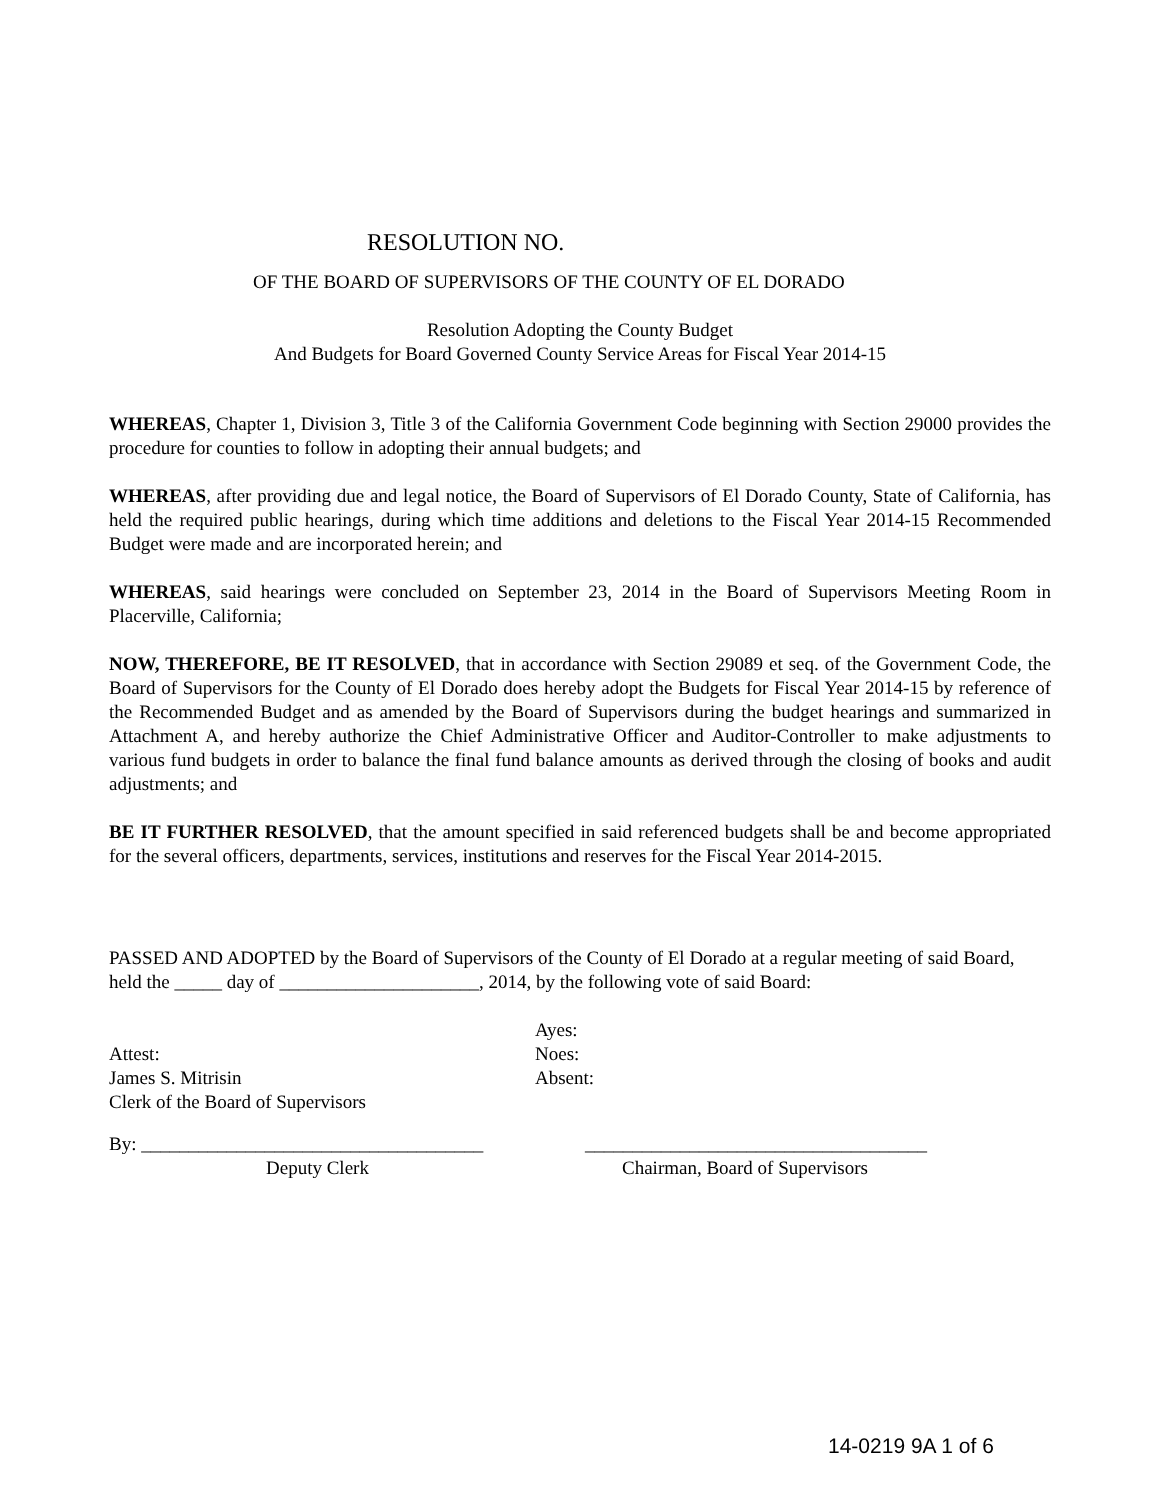RESOLUTION NO.
OF THE BOARD OF SUPERVISORS OF THE COUNTY OF EL DORADO
Resolution Adopting the County Budget
And Budgets for Board Governed County Service Areas for Fiscal Year 2014-15
WHEREAS, Chapter 1, Division 3, Title 3 of the California Government Code beginning with Section 29000 provides the procedure for counties to follow in adopting their annual budgets; and
WHEREAS, after providing due and legal notice, the Board of Supervisors of El Dorado County, State of California, has held the required public hearings, during which time additions and deletions to the Fiscal Year 2014-15 Recommended Budget were made and are incorporated herein; and
WHEREAS, said hearings were concluded on September 23, 2014 in the Board of Supervisors Meeting Room in Placerville, California;
NOW, THEREFORE, BE IT RESOLVED, that in accordance with Section 29089 et seq. of the Government Code, the Board of Supervisors for the County of El Dorado does hereby adopt the Budgets for Fiscal Year 2014-15 by reference of the Recommended Budget and as amended by the Board of Supervisors during the budget hearings and summarized in Attachment A, and hereby authorize the Chief Administrative Officer and Auditor-Controller to make adjustments to various fund budgets in order to balance the final fund balance amounts as derived through the closing of books and audit adjustments; and
BE IT FURTHER RESOLVED, that the amount specified in said referenced budgets shall be and become appropriated for the several officers, departments, services, institutions and reserves for the Fiscal Year 2014-2015.
PASSED AND ADOPTED by the Board of Supervisors of the County of El Dorado at a regular meeting of said Board, held the _____ day of _____________________, 2014, by the following vote of said Board:
Attest:
James S. Mitrisin
Clerk of the Board of Supervisors
Ayes:
Noes:
Absent:
By: ____________________________________
Deputy Clerk
____________________________________
Chairman, Board of Supervisors
14-0219 9A 1 of 6